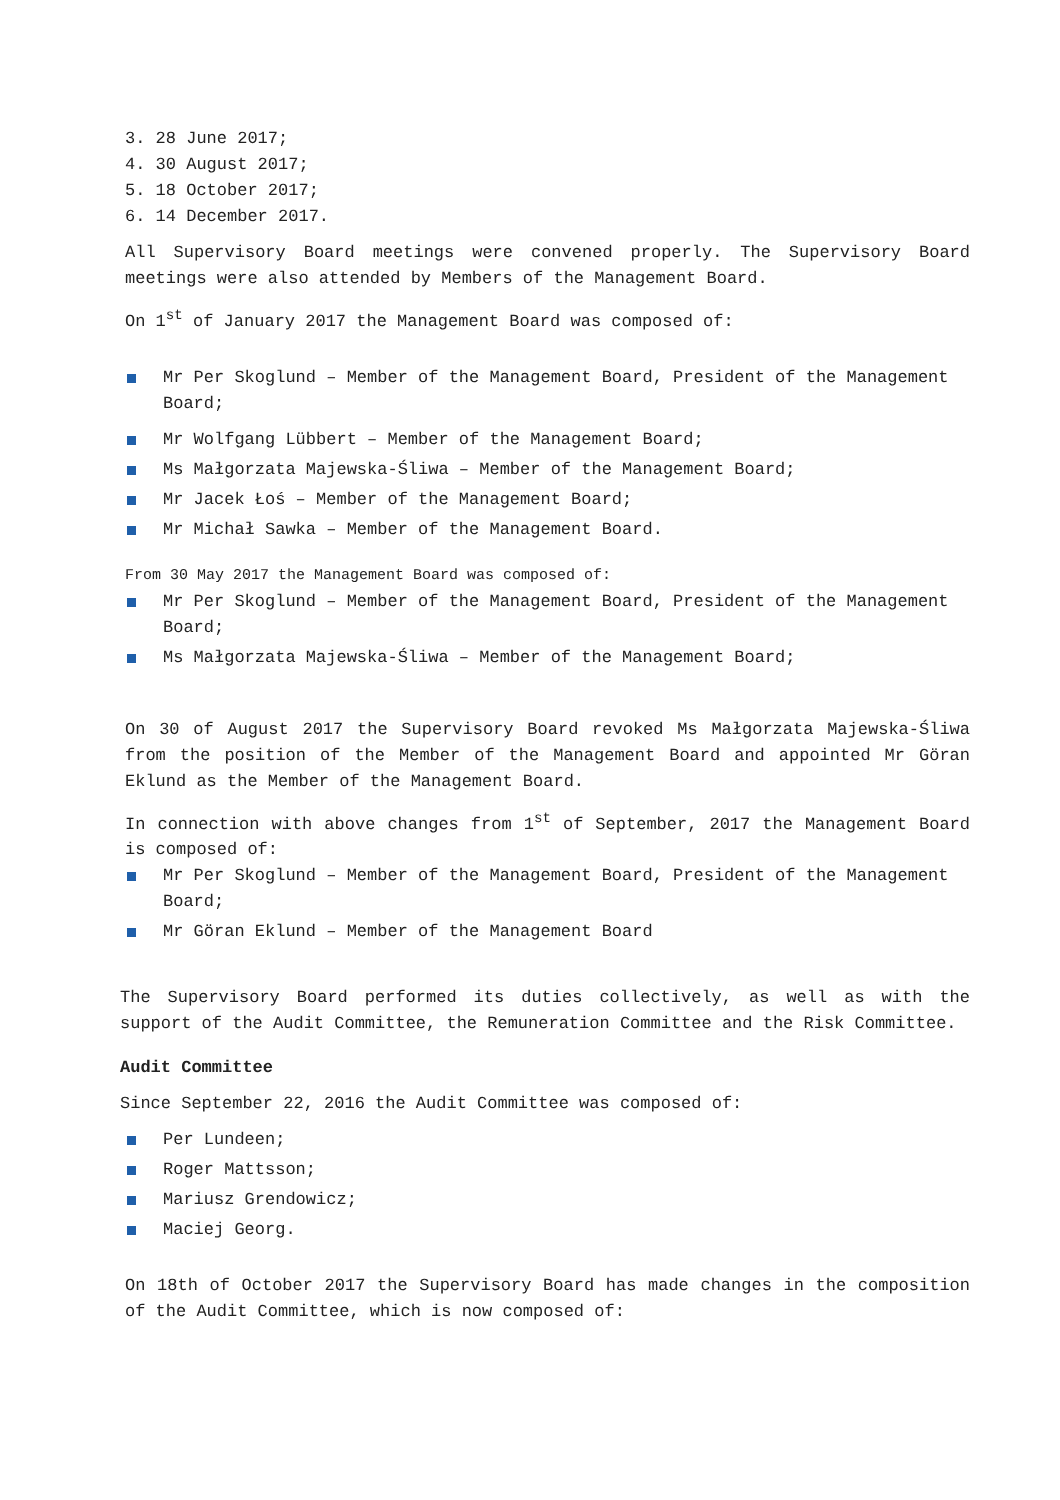3. 28 June 2017;
4. 30 August 2017;
5. 18 October 2017;
6. 14 December 2017.
All Supervisory Board meetings were convened properly. The Supervisory Board meetings were also attended by Members of the Management Board.
On 1<sup>st</sup> of January 2017 the Management Board was composed of:
Mr Per Skoglund – Member of the Management Board, President of the Management Board;
Mr Wolfgang Lübbert – Member of the Management Board;
Ms Małgorzata Majewska-Śliwa – Member of the Management Board;
Mr Jacek Łoś – Member of the Management Board;
Mr Michał Sawka – Member of the Management Board.
From 30 May 2017 the Management Board was composed of:
Mr Per Skoglund – Member of the Management Board, President of the Management Board;
Ms Małgorzata Majewska-Śliwa – Member of the Management Board;
On 30 of August 2017 the Supervisory Board revoked Ms Małgorzata Majewska-Śliwa from the position of the Member of the Management Board and appointed Mr Göran Eklund as the Member of the Management Board.
In connection with above changes from 1<sup>st</sup> of September, 2017 the Management Board is composed of:
Mr Per Skoglund – Member of the Management Board, President of the Management Board;
Mr Göran Eklund – Member of the Management Board
The Supervisory Board performed its duties collectively, as well as with the support of the Audit Committee, the Remuneration Committee and the Risk Committee.
Audit Committee
Since September 22, 2016 the Audit Committee was composed of:
Per Lundeen;
Roger Mattsson;
Mariusz Grendowicz;
Maciej Georg.
On 18th of October 2017 the Supervisory Board has made changes in the composition of the Audit Committee, which is now composed of: